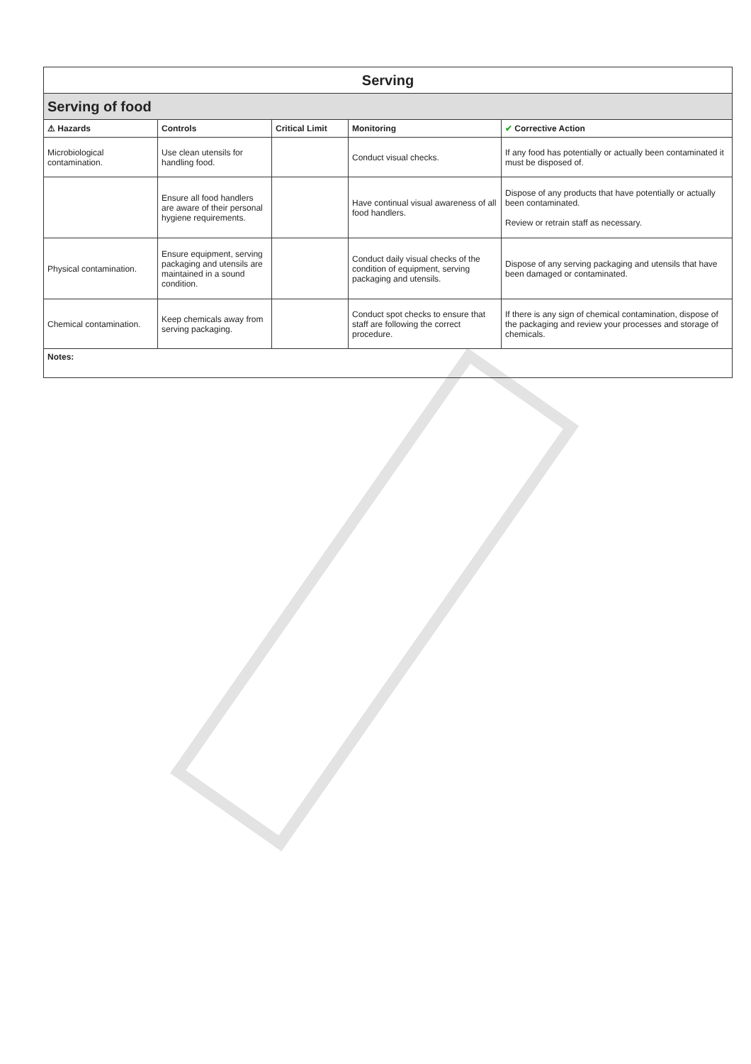| Serving | | | | |
| Serving of food | | | | |
| ⚠ Hazards | Controls | Critical Limit | Monitoring | ✔ Corrective Action |
| Microbiological contamination. | Use clean utensils for handling food. | | Conduct visual checks. | If any food has potentially or actually been contaminated it must be disposed of. |
| | Ensure all food handlers are aware of their personal hygiene requirements. | | Have continual visual awareness of all food handlers. | Dispose of any products that have potentially or actually been contaminated. Review or retrain staff as necessary. |
| Physical contamination. | Ensure equipment, serving packaging and utensils are maintained in a sound condition. | | Conduct daily visual checks of the condition of equipment, serving packaging and utensils. | Dispose of any serving packaging and utensils that have been damaged or contaminated. |
| Chemical contamination. | Keep chemicals away from serving packaging. | | Conduct spot checks to ensure that staff are following the correct procedure. | If there is any sign of chemical contamination, dispose of the packaging and review your processes and storage of chemicals. |
| Notes: | | | | |